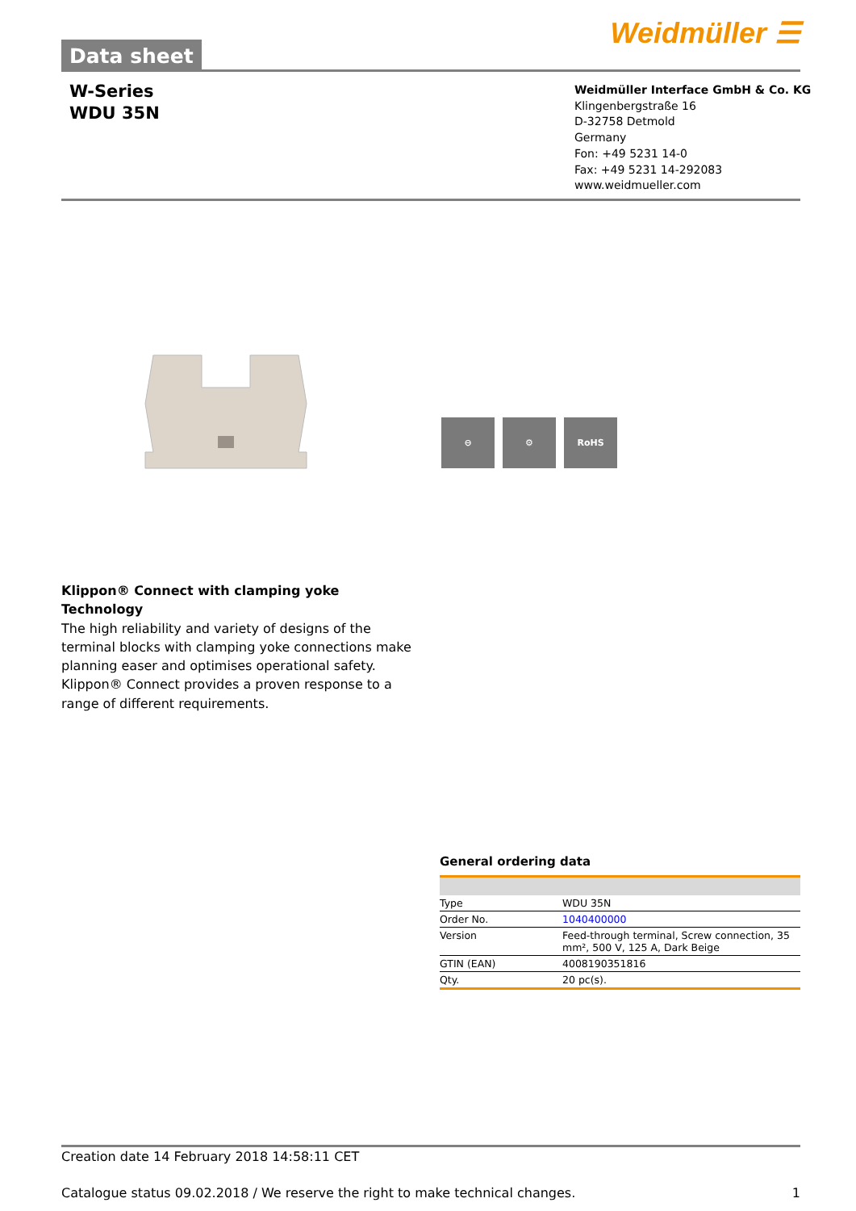Data sheet
Weidmüller ☰
W-Series
WDU 35N
Weidmüller Interface GmbH & Co. KG
Klingenbergstraße 16
D-32758 Detmold
Germany
Fon: +49 5231 14-0
Fax: +49 5231 14-292083
www.weidmueller.com
⊖ ⚙ RoHS
Klippon® Connect with clamping yoke Technology
The high reliability and variety of designs of the terminal blocks with clamping yoke connections make planning easer and optimises operational safety. Klippon® Connect provides a proven response to a range of different requirements.
General ordering data
| Type | WDU 35N |
| Order No. | 1040400000 |
| Version | Feed-through terminal, Screw connection, 35 mm², 500 V, 125 A, Dark Beige |
| GTIN (EAN) | 4008190351816 |
| Qty. | 20 pc(s). |
Creation date 14 February 2018 14:58:11 CET
Catalogue status 09.02.2018 / We reserve the right to make technical changes. 1